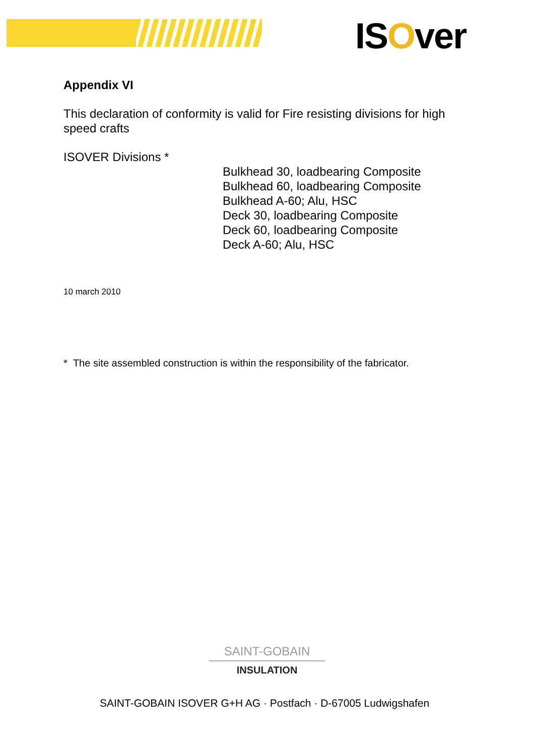ISOver
Appendix VI
This declaration of conformity is valid for Fire resisting divisions for high speed crafts
ISOVER Divisions *
Bulkhead 30, loadbearing Composite
Bulkhead 60, loadbearing Composite
Bulkhead A-60; Alu, HSC
Deck 30, loadbearing Composite
Deck 60, loadbearing Composite
Deck A-60; Alu, HSC
10 march 2010
* The site assembled construction is within the responsibility of the fabricator.
SAINT-GOBAIN
INSULATION
SAINT-GOBAIN ISOVER G+H AG · Postfach · D-67005 Ludwigshafen